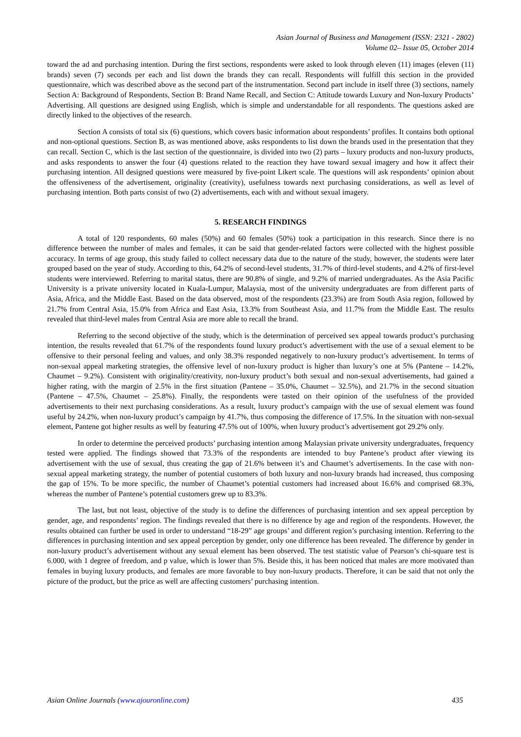Asian Journal of Business and Management (ISSN: 2321 - 2802)
Volume 02– Issue 05, October 2014
toward the ad and purchasing intention. During the first sections, respondents were asked to look through eleven (11) images (eleven (11) brands) seven (7) seconds per each and list down the brands they can recall. Respondents will fulfill this section in the provided questionnaire, which was described above as the second part of the instrumentation. Second part include in itself three (3) sections, namely Section A: Background of Respondents, Section B: Brand Name Recall, and Section C: Attitude towards Luxury and Non-luxury Products’ Advertising. All questions are designed using English, which is simple and understandable for all respondents. The questions asked are directly linked to the objectives of the research.
Section A consists of total six (6) questions, which covers basic information about respondents’ profiles. It contains both optional and non-optional questions. Section B, as was mentioned above, asks respondents to list down the brands used in the presentation that they can recall. Section C, which is the last section of the questionnaire, is divided into two (2) parts – luxury products and non-luxury products, and asks respondents to answer the four (4) questions related to the reaction they have toward sexual imagery and how it affect their purchasing intention. All designed questions were measured by five-point Likert scale. The questions will ask respondents’ opinion about the offensiveness of the advertisement, originality (creativity), usefulness towards next purchasing considerations, as well as level of purchasing intention. Both parts consist of two (2) advertisements, each with and without sexual imagery.
5. RESEARCH FINDINGS
A total of 120 respondents, 60 males (50%) and 60 females (50%) took a participation in this research. Since there is no difference between the number of males and females, it can be said that gender-related factors were collected with the highest possible accuracy. In terms of age group, this study failed to collect necessary data due to the nature of the study, however, the students were later grouped based on the year of study. According to this, 64.2% of second-level students, 31.7% of third-level students, and 4.2% of first-level students were interviewed. Referring to marital status, there are 90.8% of single, and 9.2% of married undergraduates. As the Asia Pacific University is a private university located in Kuala-Lumpur, Malaysia, most of the university undergraduates are from different parts of Asia, Africa, and the Middle East. Based on the data observed, most of the respondents (23.3%) are from South Asia region, followed by 21.7% from Central Asia, 15.0% from Africa and East Asia, 13.3% from Southeast Asia, and 11.7% from the Middle East. The results revealed that third-level males from Central Asia are more able to recall the brand.
Referring to the second objective of the study, which is the determination of perceived sex appeal towards product’s purchasing intention, the results revealed that 61.7% of the respondents found luxury product’s advertisement with the use of a sexual element to be offensive to their personal feeling and values, and only 38.3% responded negatively to non-luxury product’s advertisement. In terms of non-sexual appeal marketing strategies, the offensive level of non-luxury product is higher than luxury’s one at 5% (Pantene – 14.2%, Chaumet – 9.2%). Consistent with originality/creativity, non-luxury product’s both sexual and non-sexual advertisements, had gained a higher rating, with the margin of 2.5% in the first situation (Pantene – 35.0%, Chaumet – 32.5%), and 21.7% in the second situation (Pantene – 47.5%, Chaumet – 25.8%). Finally, the respondents were tasted on their opinion of the usefulness of the provided advertisements to their next purchasing considerations. As a result, luxury product’s campaign with the use of sexual element was found useful by 24.2%, when non-luxury product’s campaign by 41.7%, thus composing the difference of 17.5%. In the situation with non-sexual element, Pantene got higher results as well by featuring 47.5% out of 100%, when luxury product’s advertisement got 29.2% only.
In order to determine the perceived products’ purchasing intention among Malaysian private university undergraduates, frequency tested were applied. The findings showed that 73.3% of the respondents are intended to buy Pantene’s product after viewing its advertisement with the use of sexual, thus creating the gap of 21.6% between it’s and Chaumet’s advertisements. In the case with non-sexual appeal marketing strategy, the number of potential customers of both luxury and non-luxury brands had increased, thus composing the gap of 15%. To be more specific, the number of Chaumet’s potential customers had increased about 16.6% and comprised 68.3%, whereas the number of Pantene’s potential customers grew up to 83.3%.
The last, but not least, objective of the study is to define the differences of purchasing intention and sex appeal perception by gender, age, and respondents’ region. The findings revealed that there is no difference by age and region of the respondents. However, the results obtained can further be used in order to understand “18-29” age groups’ and different region’s purchasing intention. Referring to the differences in purchasing intention and sex appeal perception by gender, only one difference has been revealed. The difference by gender in non-luxury product’s advertisement without any sexual element has been observed. The test statistic value of Pearson’s chi-square test is 6.000, with 1 degree of freedom, and p value, which is lower than 5%. Beside this, it has been noticed that males are more motivated than females in buying luxury products, and females are more favorable to buy non-luxury products. Therefore, it can be said that not only the picture of the product, but the price as well are affecting customers’ purchasing intention.
Asian Online Journals (www.ajouronline.com) 435